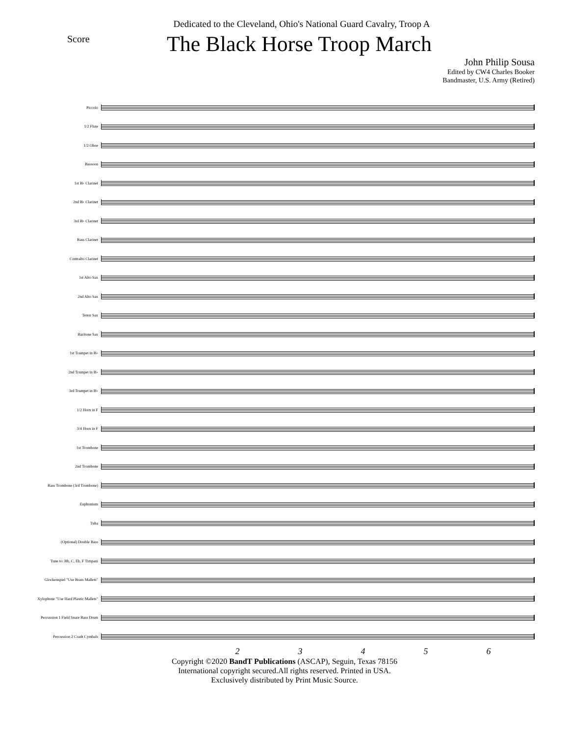Score
Dedicated to the Cleveland, Ohio's National Guard Cavalry, Troop A
The Black Horse Troop March
John Philip Sousa
Edited by CW4 Charles Booker
Bandmaster, U.S. Army (Retired)
Piccolo
1/2 Flute
1/2 Oboe
Bassoon
1st B♭ Clarinet
2nd B♭ Clarinet
3rd B♭ Clarinet
Bass Clarinet
Contralto Clarinet
1st Alto Sax
2nd Alto Sax
Tenor Sax
Baritone Sax
1st Trumpet in B♭
2nd Trumpet in B♭
3rd Trumpet in B♭
1/2 Horn in F
3/4 Horn in F
1st Trombone
2nd Trombone
Bass Trombone (3rd Trombone)
Euphonium
Tuba
(Optional) Double Bass
Tune to: Bb, C, Eb, F Timpani
Glockenspiel "Use Brass Mallets"
Xylophone "Use Hard Plastic Mallets"
Percussion 1 Field Snare Bass Drum
Percussion 2 Crash Cymbals
2 3 4 5 6
Copyright ©2020 BandT Publications (ASCAP), Seguin, Texas 78156
International copyright secured.All rights reserved. Printed in USA.
Exclusively distributed by Print Music Source.